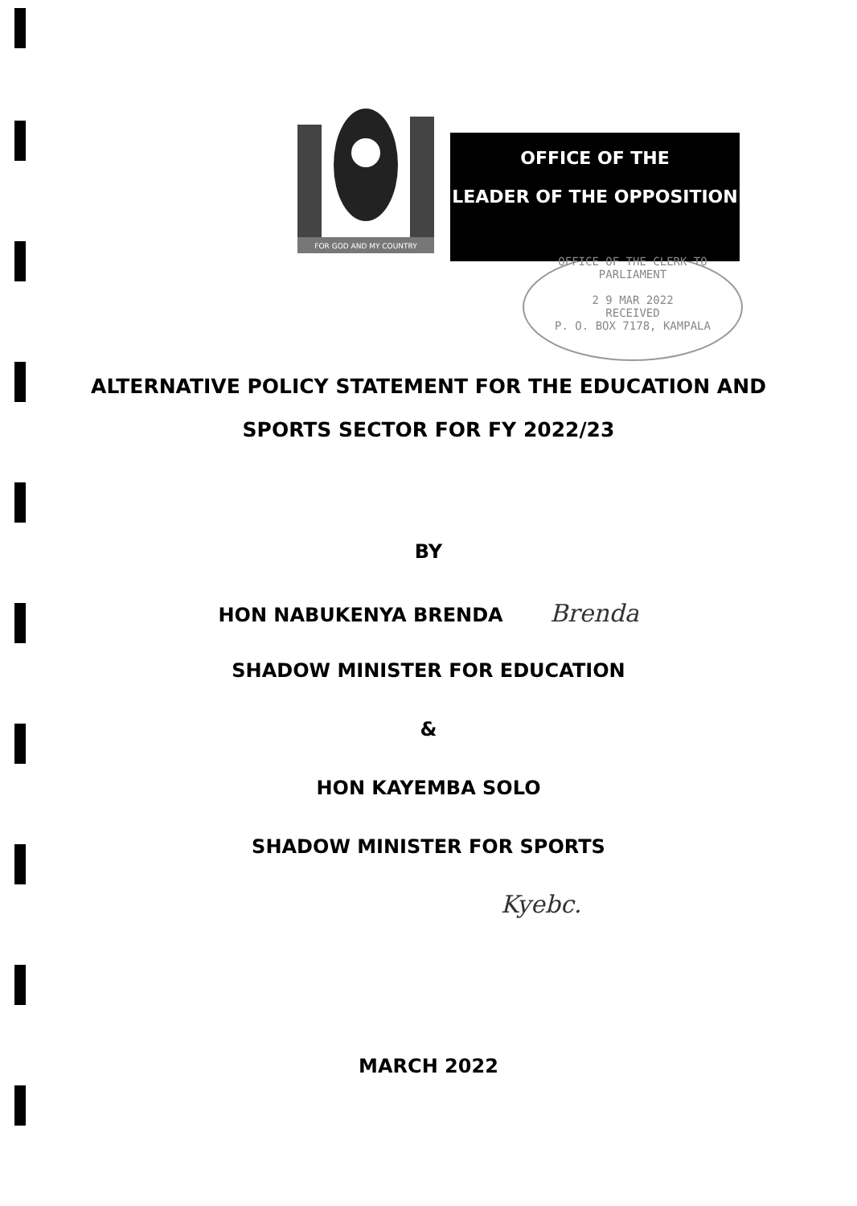FOR GOD AND MY COUNTRY
OFFICE OF THE
LEADER OF THE OPPOSITION
OFFICE OF THE CLERK TO PARLIAMENT
2 9 MAR 2022
RECEIVED
P. O. BOX 7178, KAMPALA
ALTERNATIVE POLICY STATEMENT FOR THE EDUCATION AND
SPORTS SECTOR FOR FY 2022/23
BY
HON NABUKENYA BRENDA Brenda
SHADOW MINISTER FOR EDUCATION
&
HON KAYEMBA SOLO
SHADOW MINISTER FOR SPORTS
Kyebc.
MARCH 2022